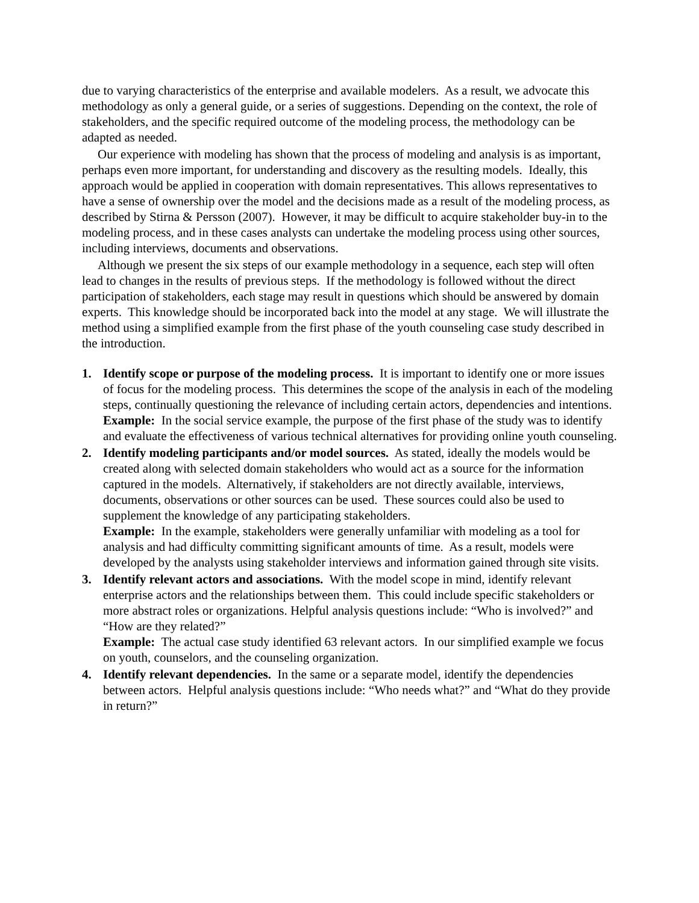due to varying characteristics of the enterprise and available modelers. As a result, we advocate this methodology as only a general guide, or a series of suggestions. Depending on the context, the role of stakeholders, and the specific required outcome of the modeling process, the methodology can be adapted as needed.
Our experience with modeling has shown that the process of modeling and analysis is as important, perhaps even more important, for understanding and discovery as the resulting models. Ideally, this approach would be applied in cooperation with domain representatives. This allows representatives to have a sense of ownership over the model and the decisions made as a result of the modeling process, as described by Stirna & Persson (2007). However, it may be difficult to acquire stakeholder buy-in to the modeling process, and in these cases analysts can undertake the modeling process using other sources, including interviews, documents and observations.
Although we present the six steps of our example methodology in a sequence, each step will often lead to changes in the results of previous steps. If the methodology is followed without the direct participation of stakeholders, each stage may result in questions which should be answered by domain experts. This knowledge should be incorporated back into the model at any stage. We will illustrate the method using a simplified example from the first phase of the youth counseling case study described in the introduction.
1. Identify scope or purpose of the modeling process. It is important to identify one or more issues of focus for the modeling process. This determines the scope of the analysis in each of the modeling steps, continually questioning the relevance of including certain actors, dependencies and intentions.
Example: In the social service example, the purpose of the first phase of the study was to identify and evaluate the effectiveness of various technical alternatives for providing online youth counseling.
2. Identify modeling participants and/or model sources. As stated, ideally the models would be created along with selected domain stakeholders who would act as a source for the information captured in the models. Alternatively, if stakeholders are not directly available, interviews, documents, observations or other sources can be used. These sources could also be used to supplement the knowledge of any participating stakeholders.
Example: In the example, stakeholders were generally unfamiliar with modeling as a tool for analysis and had difficulty committing significant amounts of time. As a result, models were developed by the analysts using stakeholder interviews and information gained through site visits.
3. Identify relevant actors and associations. With the model scope in mind, identify relevant enterprise actors and the relationships between them. This could include specific stakeholders or more abstract roles or organizations. Helpful analysis questions include: “Who is involved?” and “How are they related?”
Example: The actual case study identified 63 relevant actors. In our simplified example we focus on youth, counselors, and the counseling organization.
4. Identify relevant dependencies. In the same or a separate model, identify the dependencies between actors. Helpful analysis questions include: “Who needs what?” and “What do they provide in return?”